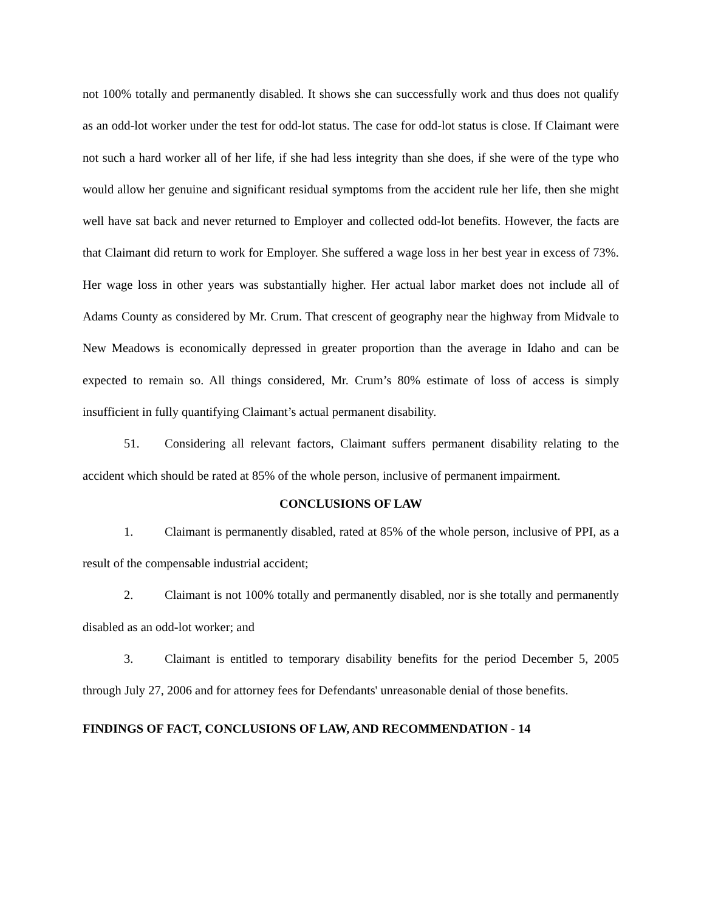not 100% totally and permanently disabled. It shows she can successfully work and thus does not qualify as an odd-lot worker under the test for odd-lot status. The case for odd-lot status is close. If Claimant were not such a hard worker all of her life, if she had less integrity than she does, if she were of the type who would allow her genuine and significant residual symptoms from the accident rule her life, then she might well have sat back and never returned to Employer and collected odd-lot benefits. However, the facts are that Claimant did return to work for Employer. She suffered a wage loss in her best year in excess of 73%. Her wage loss in other years was substantially higher. Her actual labor market does not include all of Adams County as considered by Mr. Crum. That crescent of geography near the highway from Midvale to New Meadows is economically depressed in greater proportion than the average in Idaho and can be expected to remain so. All things considered, Mr. Crum’s 80% estimate of loss of access is simply insufficient in fully quantifying Claimant’s actual permanent disability.
51. Considering all relevant factors, Claimant suffers permanent disability relating to the accident which should be rated at 85% of the whole person, inclusive of permanent impairment.
CONCLUSIONS OF LAW
1. Claimant is permanently disabled, rated at 85% of the whole person, inclusive of PPI, as a result of the compensable industrial accident;
2. Claimant is not 100% totally and permanently disabled, nor is she totally and permanently disabled as an odd-lot worker; and
3. Claimant is entitled to temporary disability benefits for the period December 5, 2005 through July 27, 2006 and for attorney fees for Defendants' unreasonable denial of those benefits.
FINDINGS OF FACT, CONCLUSIONS OF LAW, AND RECOMMENDATION - 14